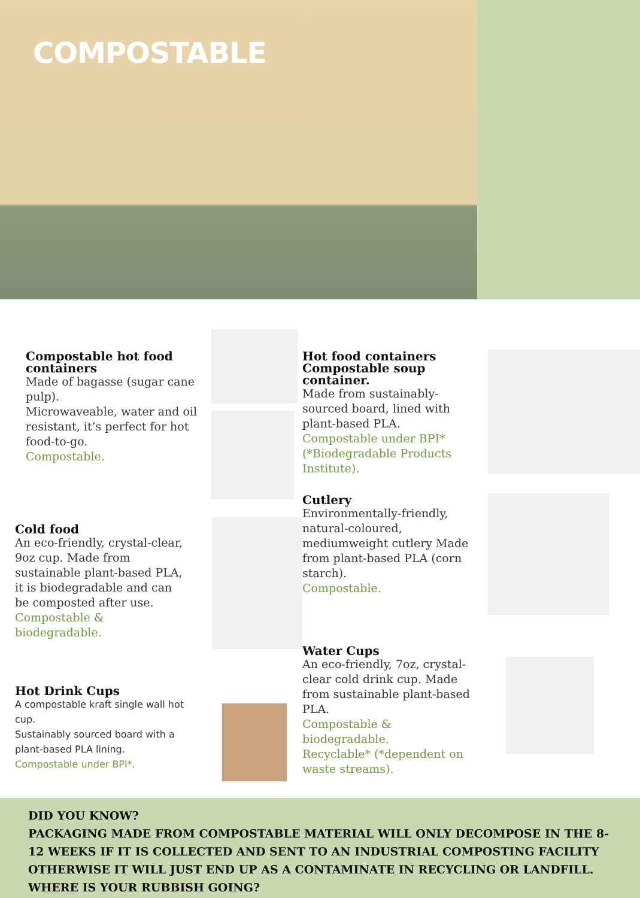COMPOSTABLE
Compostable hot food containers
Made of bagasse (sugar cane pulp).
Microwaveable, water and oil resistant, it’s perfect for hot food-to-go.
Compostable.
Cold food
An eco-friendly, crystal-clear, 9oz cup. Made from sustainable plant-based PLA, it is biodegradable and can be composted after use.
Compostable & biodegradable.
Hot Drink Cups
A compostable kraft single wall hot cup.
Sustainably sourced board with a plant-based PLA lining.
Compostable under BPI*.
Hot food containers Compostable soup container.
Made from sustainably-sourced board, lined with plant-based PLA.
Compostable under BPI* (*Biodegradable Products Institute).
Cutlery
Environmentally-friendly, natural-coloured, mediumweight cutlery Made from plant-based PLA (corn starch).
Compostable.
Water Cups
An eco-friendly, 7oz, crystal-clear cold drink cup. Made from sustainable plant-based PLA.
Compostable & biodegradable.
Recyclable* (*dependent on waste streams).
DID YOU KNOW?
PACKAGING MADE FROM COMPOSTABLE MATERIAL WILL ONLY DECOMPOSE IN THE 8-12 WEEKS IF IT IS COLLECTED AND SENT TO AN INDUSTRIAL COMPOSTING FACILITY OTHERWISE IT WILL JUST END UP AS A CONTAMINATE IN RECYCLING OR LANDFILL. WHERE IS YOUR RUBBISH GOING?